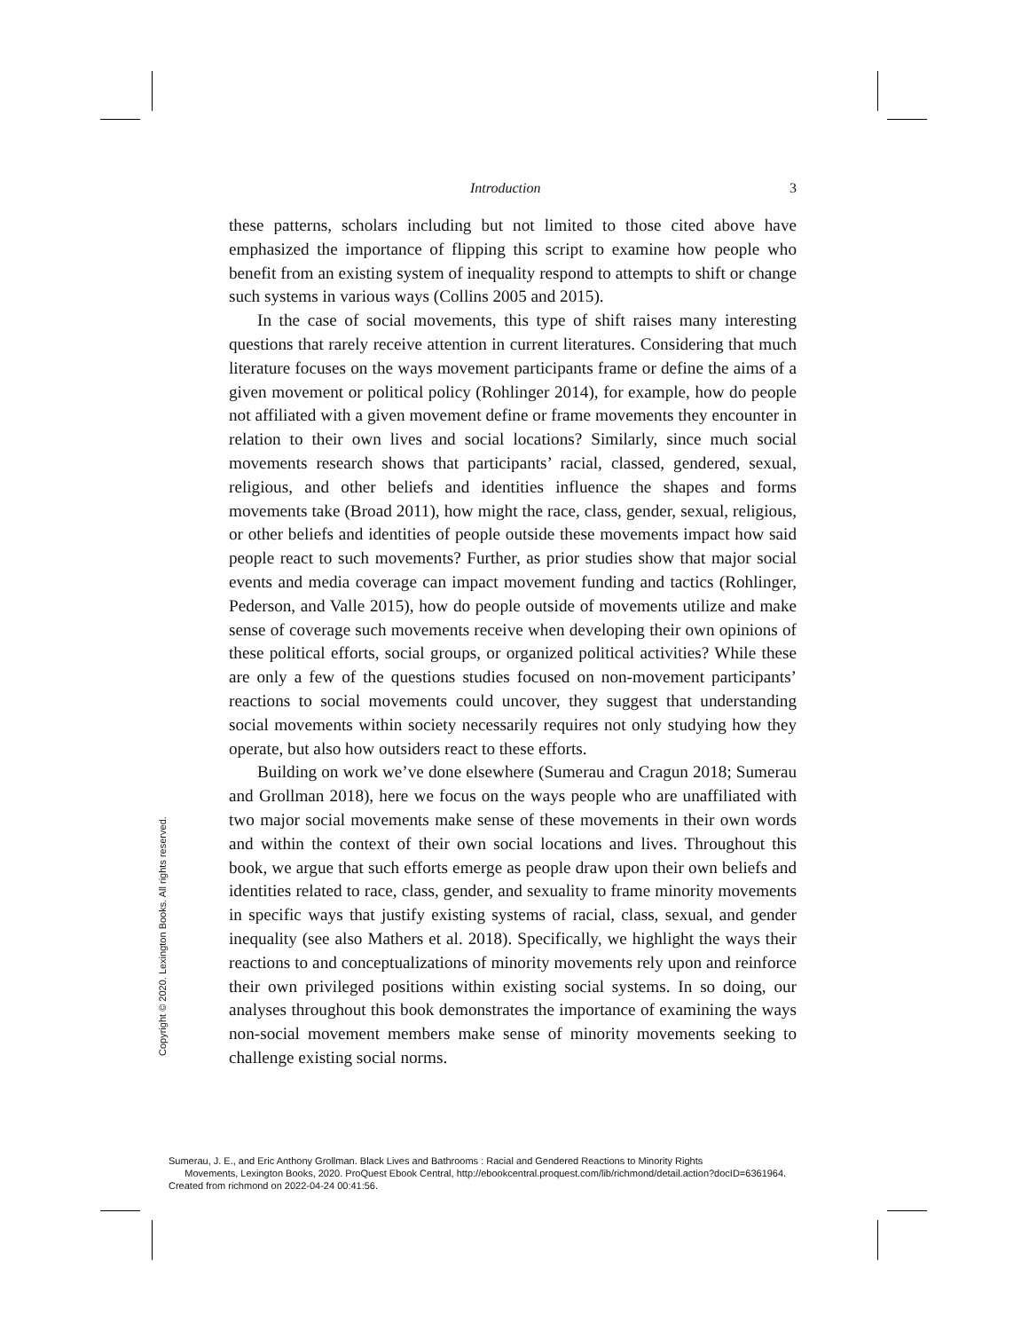Introduction 3
these patterns, scholars including but not limited to those cited above have emphasized the importance of flipping this script to examine how people who benefit from an existing system of inequality respond to attempts to shift or change such systems in various ways (Collins 2005 and 2015).
In the case of social movements, this type of shift raises many interesting questions that rarely receive attention in current literatures. Considering that much literature focuses on the ways movement participants frame or define the aims of a given movement or political policy (Rohlinger 2014), for example, how do people not affiliated with a given movement define or frame movements they encounter in relation to their own lives and social locations? Similarly, since much social movements research shows that participants’ racial, classed, gendered, sexual, religious, and other beliefs and identities influence the shapes and forms movements take (Broad 2011), how might the race, class, gender, sexual, religious, or other beliefs and identities of people outside these movements impact how said people react to such movements? Further, as prior studies show that major social events and media coverage can impact movement funding and tactics (Rohlinger, Pederson, and Valle 2015), how do people outside of movements utilize and make sense of coverage such movements receive when developing their own opinions of these political efforts, social groups, or organized political activities? While these are only a few of the questions studies focused on non-movement participants’ reactions to social movements could uncover, they suggest that understanding social movements within society necessarily requires not only studying how they operate, but also how outsiders react to these efforts.
Building on work we’ve done elsewhere (Sumerau and Cragun 2018; Sumerau and Grollman 2018), here we focus on the ways people who are unaffiliated with two major social movements make sense of these movements in their own words and within the context of their own social locations and lives. Throughout this book, we argue that such efforts emerge as people draw upon their own beliefs and identities related to race, class, gender, and sexuality to frame minority movements in specific ways that justify existing systems of racial, class, sexual, and gender inequality (see also Mathers et al. 2018). Specifically, we highlight the ways their reactions to and conceptualizations of minority movements rely upon and reinforce their own privileged positions within existing social systems. In so doing, our analyses throughout this book demonstrates the importance of examining the ways non-social movement members make sense of minority movements seeking to challenge existing social norms.
Copyright © 2020. Lexington Books. All rights reserved.
Sumerau, J. E., and Eric Anthony Grollman. Black Lives and Bathrooms : Racial and Gendered Reactions to Minority Rights
Movements, Lexington Books, 2020. ProQuest Ebook Central, http://ebookcentral.proquest.com/lib/richmond/detail.action?docID=6361964.
Created from richmond on 2022-04-24 00:41:56.